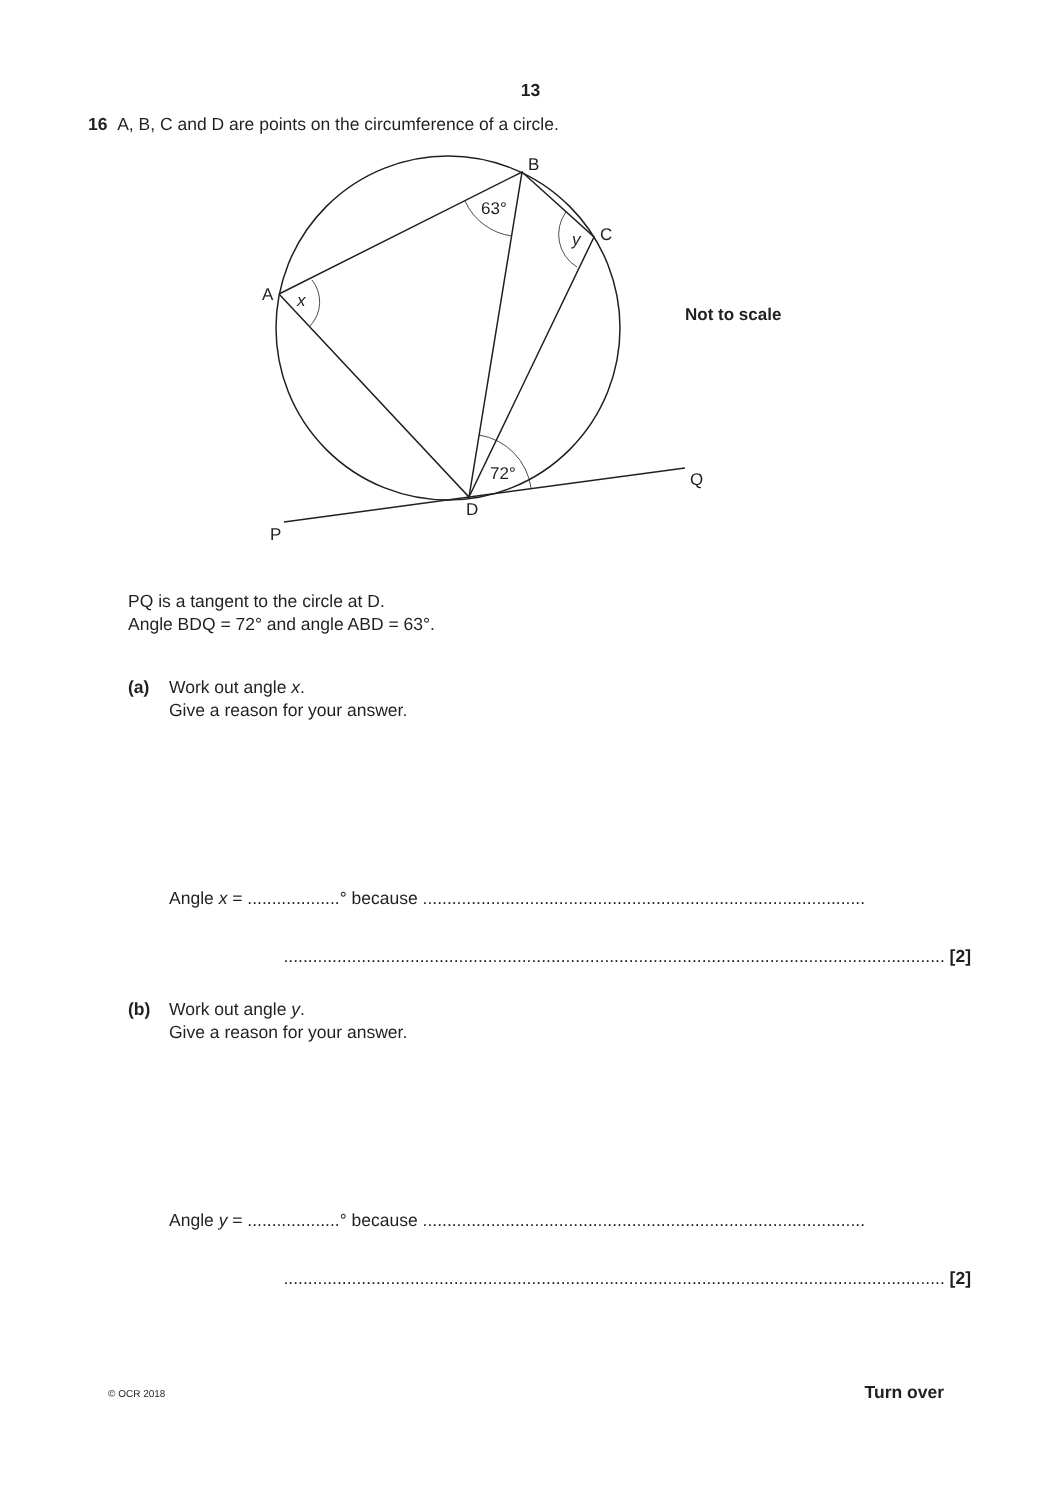13
16 A, B, C and D are points on the circumference of a circle.
B
C
A
x
y
63°
72°
D
P
Q
Not to scale
PQ is a tangent to the circle at D.
Angle BDQ = 72° and angle ABD = 63°.
(a) Work out angle x.
Give a reason for your answer.
Angle x = ...................° because ...........................................................................................
........................................................................................................................................ [2]
(b) Work out angle y.
Give a reason for your answer.
Angle y = ...................° because ...........................................................................................
........................................................................................................................................ [2]
© OCR 2018 Turn over